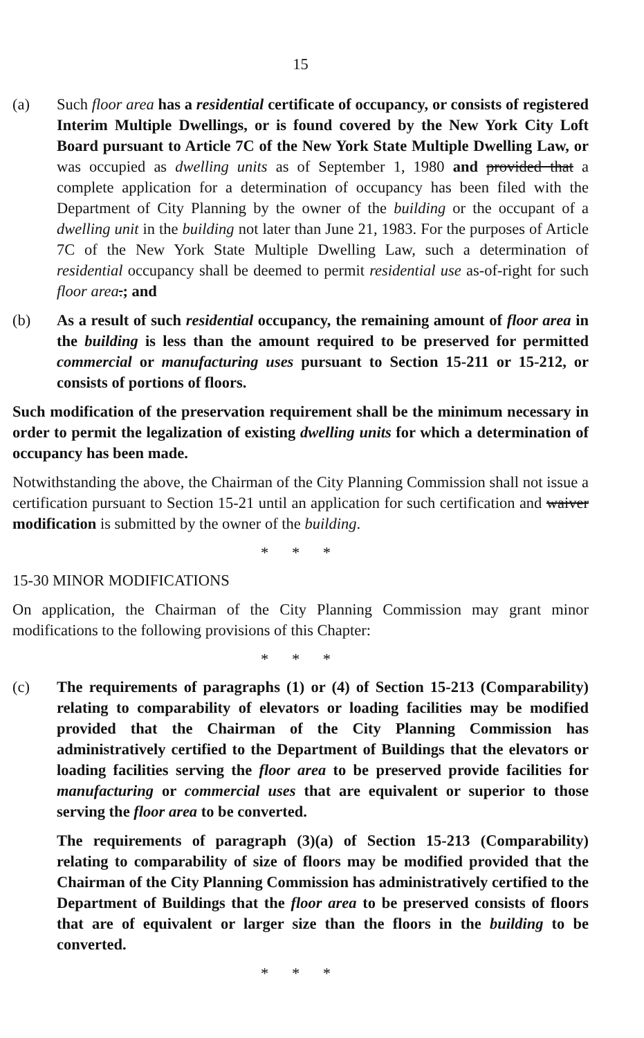15
(a) Such floor area has a residential certificate of occupancy, or consists of registered Interim Multiple Dwellings, or is found covered by the New York City Loft Board pursuant to Article 7C of the New York State Multiple Dwelling Law, or was occupied as dwelling units as of September 1, 1980 and provided that a complete application for a determination of occupancy has been filed with the Department of City Planning by the owner of the building or the occupant of a dwelling unit in the building not later than June 21, 1983. For the purposes of Article 7C of the New York State Multiple Dwelling Law, such a determination of residential occupancy shall be deemed to permit residential use as-of-right for such floor area.; and
(b) As a result of such residential occupancy, the remaining amount of floor area in the building is less than the amount required to be preserved for permitted commercial or manufacturing uses pursuant to Section 15-211 or 15-212, or consists of portions of floors.
Such modification of the preservation requirement shall be the minimum necessary in order to permit the legalization of existing dwelling units for which a determination of occupancy has been made.
Notwithstanding the above, the Chairman of the City Planning Commission shall not issue a certification pursuant to Section 15-21 until an application for such certification and waiver modification is submitted by the owner of the building.
* * *
15-30 MINOR MODIFICATIONS
On application, the Chairman of the City Planning Commission may grant minor modifications to the following provisions of this Chapter:
* * *
(c) The requirements of paragraphs (1) or (4) of Section 15-213 (Comparability) relating to comparability of elevators or loading facilities may be modified provided that the Chairman of the City Planning Commission has administratively certified to the Department of Buildings that the elevators or loading facilities serving the floor area to be preserved provide facilities for manufacturing or commercial uses that are equivalent or superior to those serving the floor area to be converted.
The requirements of paragraph (3)(a) of Section 15-213 (Comparability) relating to comparability of size of floors may be modified provided that the Chairman of the City Planning Commission has administratively certified to the Department of Buildings that the floor area to be preserved consists of floors that are of equivalent or larger size than the floors in the building to be converted.
* * *